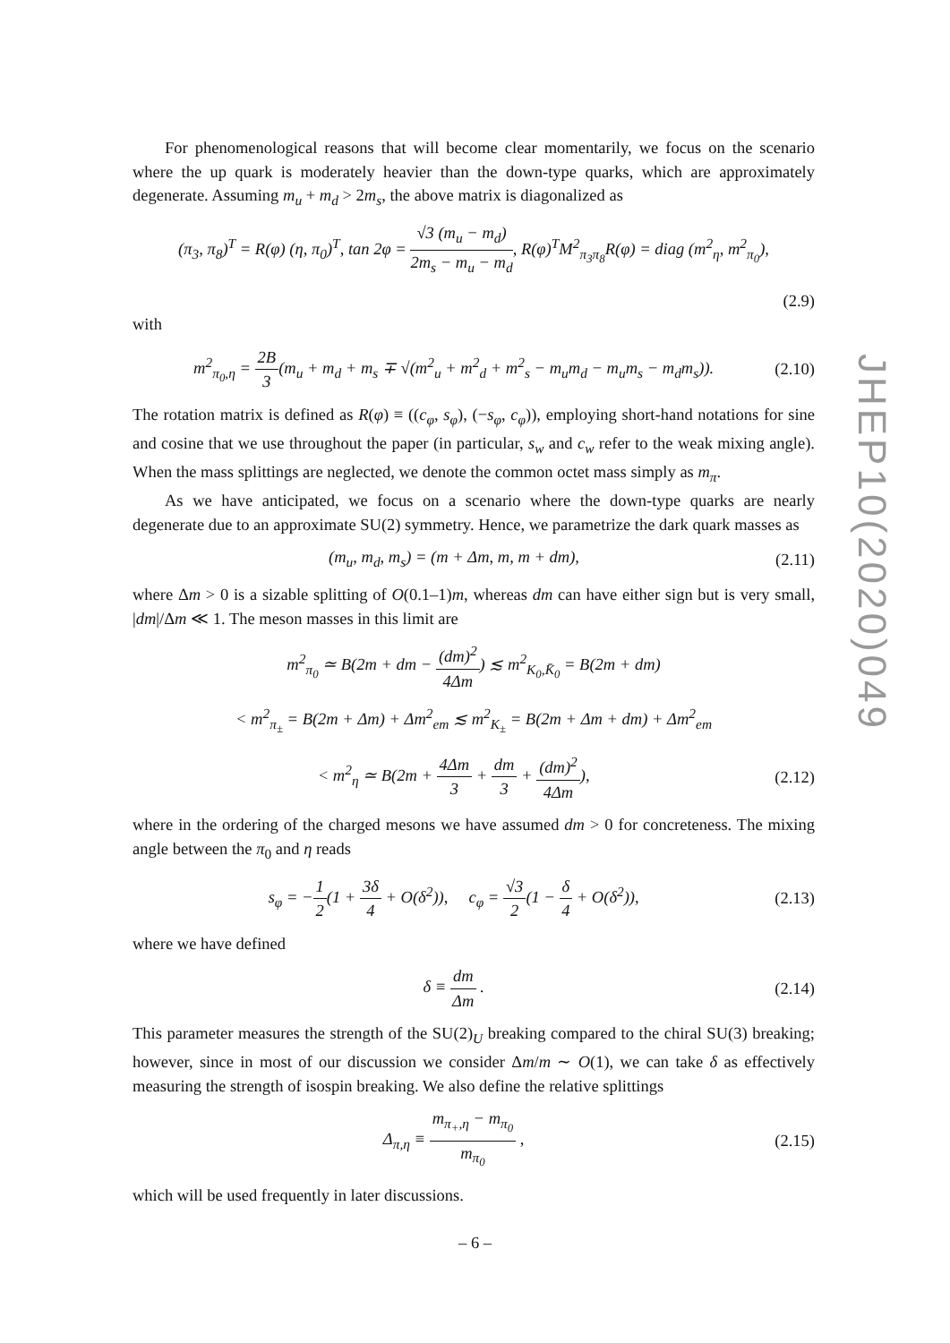For phenomenological reasons that will become clear momentarily, we focus on the scenario where the up quark is moderately heavier than the down-type quarks, which are approximately degenerate. Assuming m<sub>u</sub> + m<sub>d</sub> > 2m<sub>s</sub>, the above matrix is diagonalized as
(π<sub>3</sub>, π<sub>8</sub>)<sup>T</sup> = R(φ) (η, π<sub>0</sub>)<sup>T</sup>, tan 2φ = √3 (m<sub>u</sub> − m<sub>d</sub>) 2m<sub>s</sub> − m<sub>u</sub> − m<sub>d</sub>, R(φ)<sup>T</sup>M<sup>2</sup><sub>π<sub>3</sub>π<sub>8</sub></sub>R(φ) = diag (m<sup>2</sup><sub>η</sub>, m<sup>2</sup><sub>π<sub>0</sub></sub>),
(2.9)
with
m<sup>2</sup><sub>π<sub>0</sub>,η</sub> = 2B 3(m<sub>u</sub> + m<sub>d</sub> + m<sub>s</sub> ∓ √(m<sup>2</sup><sub>u</sub> + m<sup>2</sup><sub>d</sub> + m<sup>2</sup><sub>s</sub> − m<sub>u</sub>m<sub>d</sub> − m<sub>u</sub>m<sub>s</sub> − m<sub>d</sub>m<sub>s</sub>)). (2.10)
The rotation matrix is defined as R(φ) ≡ ((c<sub>φ</sub>, s<sub>φ</sub>), (−s<sub>φ</sub>, c<sub>φ</sub>)), employing short-hand notations for sine and cosine that we use throughout the paper (in particular, s<sub>w</sub> and c<sub>w</sub> refer to the weak mixing angle). When the mass splittings are neglected, we denote the common octet mass simply as m<sub>π</sub>.
As we have anticipated, we focus on a scenario where the down-type quarks are nearly degenerate due to an approximate SU(2) symmetry. Hence, we parametrize the dark quark masses as
(m<sub>u</sub>, m<sub>d</sub>, m<sub>s</sub>) = (m + Δm, m, m + dm), (2.11)
where Δm > 0 is a sizable splitting of O(0.1–1)m, whereas dm can have either sign but is very small, |dm|/Δm ≪ 1. The meson masses in this limit are
m<sup>2</sup><sub>π<sub>0</sub></sub> ≃ B(2m + dm − (dm)<sup>2</sup> 4Δm) ≲ m<sup>2</sup><sub>K<sub>0</sub>,K̄<sub>0</sub></sub> = B(2m + dm)
< m<sup>2</sup><sub>π<sub>±</sub></sub> = B(2m + Δm) + Δm<sup>2</sup><sub>em</sub> ≲ m<sup>2</sup><sub>K<sub>±</sub></sub> = B(2m + Δm + dm) + Δm<sup>2</sup><sub>em</sub>
< m<sup>2</sup><sub>η</sub> ≃ B(2m + 4Δm 3 + dm 3 + (dm)<sup>2</sup> 4Δm), (2.12)
where in the ordering of the charged mesons we have assumed dm > 0 for concreteness. The mixing angle between the π<sub>0</sub> and η reads
s<sub>φ</sub> = −1 2(1 + 3δ 4 + O(δ<sup>2</sup>)), c<sub>φ</sub> = √3 2(1 − δ 4 + O(δ<sup>2</sup>)), (2.13)
where we have defined
δ ≡ dm Δm . (2.14)
This parameter measures the strength of the SU(2)<sub>U</sub> breaking compared to the chiral SU(3) breaking; however, since in most of our discussion we consider Δm/m ∼ O(1), we can take δ as effectively measuring the strength of isospin breaking. We also define the relative splittings
Δ<sub>π,η</sub> ≡ m<sub>π<sub>+</sub>,η</sub> − m<sub>π<sub>0</sub></sub> m<sub>π<sub>0</sub></sub> , (2.15)
which will be used frequently in later discussions.
JHEP10(2020)049
– 6 –